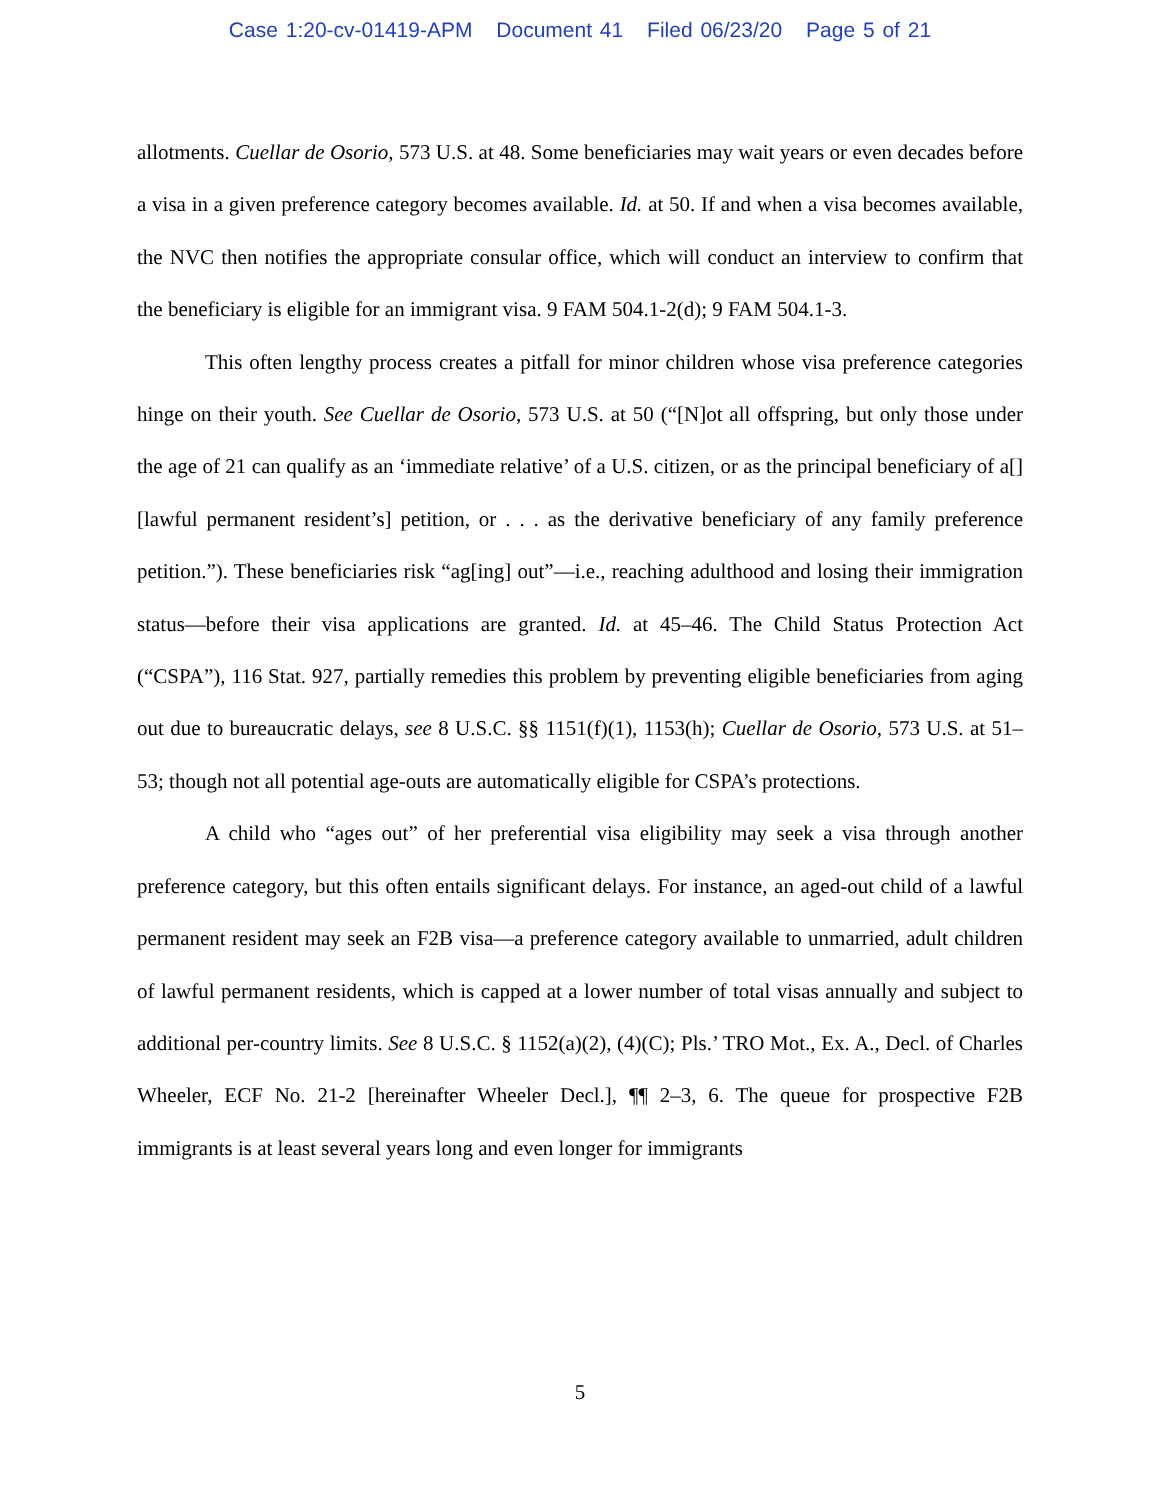Case 1:20-cv-01419-APM Document 41 Filed 06/23/20 Page 5 of 21
allotments. Cuellar de Osorio, 573 U.S. at 48. Some beneficiaries may wait years or even decades before a visa in a given preference category becomes available. Id. at 50. If and when a visa becomes available, the NVC then notifies the appropriate consular office, which will conduct an interview to confirm that the beneficiary is eligible for an immigrant visa. 9 FAM 504.1-2(d); 9 FAM 504.1-3.
This often lengthy process creates a pitfall for minor children whose visa preference categories hinge on their youth. See Cuellar de Osorio, 573 U.S. at 50 (“[N]ot all offspring, but only those under the age of 21 can qualify as an ‘immediate relative’ of a U.S. citizen, or as the principal beneficiary of a[] [lawful permanent resident’s] petition, or . . . as the derivative beneficiary of any family preference petition.”). These beneficiaries risk “ag[ing] out”—i.e., reaching adulthood and losing their immigration status—before their visa applications are granted. Id. at 45–46. The Child Status Protection Act (“CSPA”), 116 Stat. 927, partially remedies this problem by preventing eligible beneficiaries from aging out due to bureaucratic delays, see 8 U.S.C. §§ 1151(f)(1), 1153(h); Cuellar de Osorio, 573 U.S. at 51–53; though not all potential age-outs are automatically eligible for CSPA’s protections.
A child who “ages out” of her preferential visa eligibility may seek a visa through another preference category, but this often entails significant delays. For instance, an aged-out child of a lawful permanent resident may seek an F2B visa—a preference category available to unmarried, adult children of lawful permanent residents, which is capped at a lower number of total visas annually and subject to additional per-country limits. See 8 U.S.C. § 1152(a)(2), (4)(C); Pls.’ TRO Mot., Ex. A., Decl. of Charles Wheeler, ECF No. 21-2 [hereinafter Wheeler Decl.], ¶¶ 2–3, 6. The queue for prospective F2B immigrants is at least several years long and even longer for immigrants
5